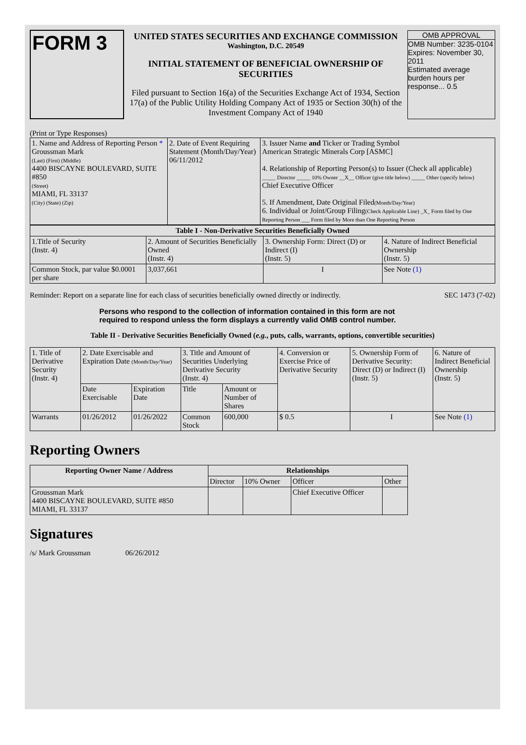| FORM 3 | UNITED STATES SECURITIES AND EXCHANGE COMMISSION Washington, D.C. 20549 INITIAL STATEMENT OF BENEFICIAL OWNERSHIP OF SECURITIES Filed pursuant to Section 16(a) of the Securities Exchange Act of 1934, Section 17(a) of the Public Utility Holding Company Act of 1935 or Section 30(h) of the Investment Company Act of 1940 | OMB APPROVAL OMB Number: 3235-0104 Expires: November 30, 2011 Estimated average burden hours per response... 0.5 |
(Print or Type Responses)
| 1. Name and Address of Reporting Person * Groussman Mark (Last) (First) (Middle) 4400 BISCAYNE BOULEVARD, SUITE #850 (Street) MIAMI, FL 33137 (City) (State) (Zip) | 2. Date of Event Requiring Statement (Month/Day/Year) 06/11/2012 | 3. Issuer Name and Ticker or Trading Symbol American Strategic Minerals Corp [ASMC] 4. Relationship of Reporting Person(s) to Issuer (Check all applicable) _____ Director _____ 10% Owner __X__ Officer (give title below) _____ Other (specify below) Chief Executive Officer 5. If Amendment, Date Original Filed (Month/Day/Year) 6. Individual or Joint/Group Filing (Check Applicable Line) _X_ Form filed by One Reporting Person ___ Form filed by More than One Reporting Person |
| Table I - Non-Derivative Securities Beneficially Owned | | | |
| --- | --- | --- | --- |
| 1.Title of Security (Instr. 4) | 2. Amount of Securities Beneficially Owned (Instr. 4) | 3. Ownership Form: Direct (D) or Indirect (I) (Instr. 5) | 4. Nature of Indirect Beneficial Ownership (Instr. 5) |
| Common Stock, par value $0.0001 per share | 3,037,661 | I | See Note (1) |
Reminder: Report on a separate line for each class of securities beneficially owned directly or indirectly. SEC 1473 (7-02)
Persons who respond to the collection of information contained in this form are not required to respond unless the form displays a currently valid OMB control number.
Table II - Derivative Securities Beneficially Owned (e.g., puts, calls, warrants, options, convertible securities)
| 1. Title of Derivative Security (Instr. 4) | 2. Date Exercisable and Expiration Date (Month/Day/Year) | | 3. Title and Amount of Securities Underlying Derivative Security (Instr. 4) | | 4. Conversion or Exercise Price of Derivative Security | 5. Ownership Form of Derivative Security: Direct (D) or Indirect (I) (Instr. 5) | 6. Nature of Indirect Beneficial Ownership (Instr. 5) |
| | Date Exercisable | Expiration Date | Title | Amount or Number of Shares | | | |
| Warrants | 01/26/2012 | 01/26/2022 | Common Stock | 600,000 | $ 0.5 | I | See Note (1) |
Reporting Owners
| Reporting Owner Name / Address | Relationships | | | |
| --- | --- | --- | --- | --- |
| | Director | 10% Owner | Officer | Other |
| Groussman Mark 4400 BISCAYNE BOULEVARD, SUITE #850 MIAMI, FL 33137 | | | Chief Executive Officer | |
Signatures
/s/ Mark Groussman 06/26/2012